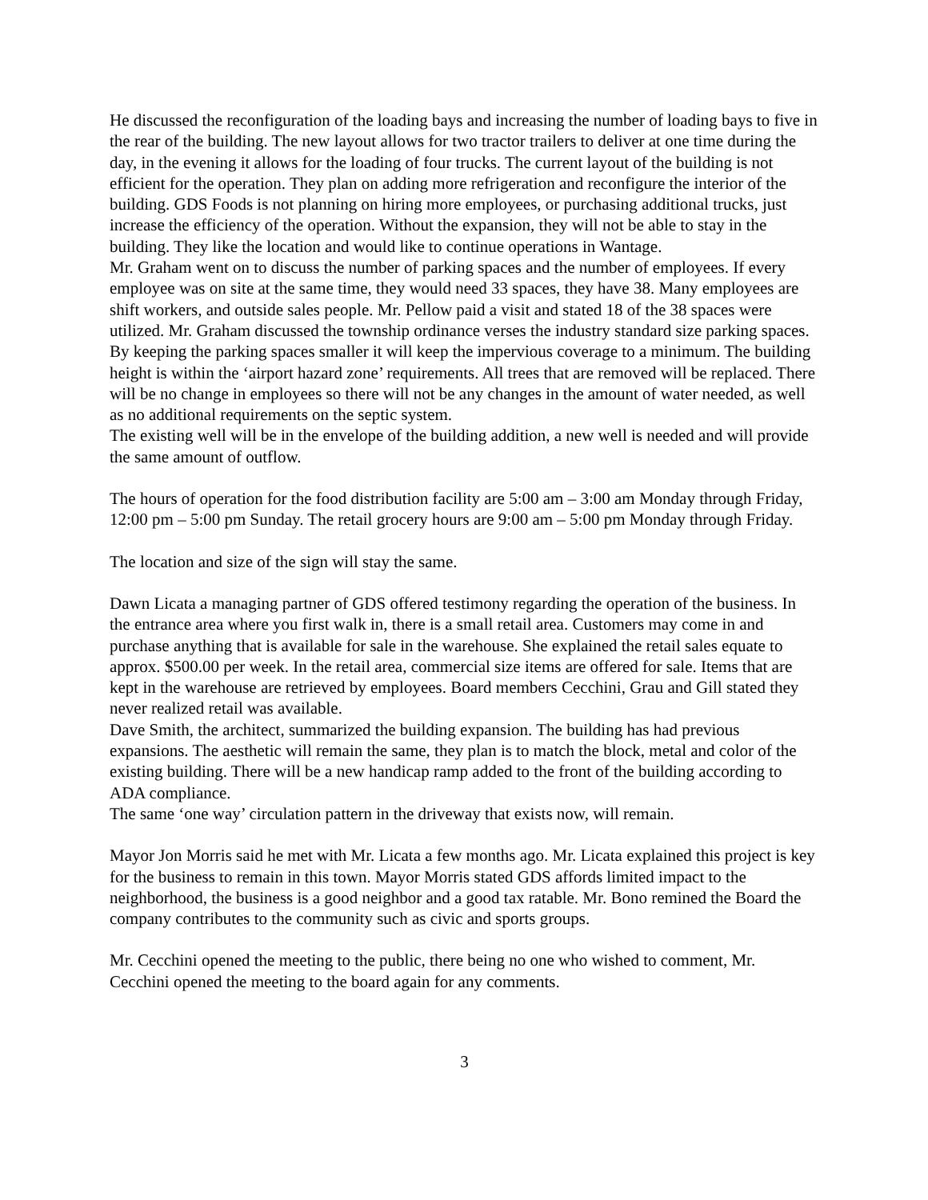He discussed the reconfiguration of the loading bays and increasing the number of loading bays to five in the rear of the building. The new layout allows for two tractor trailers to deliver at one time during the day, in the evening it allows for the loading of four trucks. The current layout of the building is not efficient for the operation. They plan on adding more refrigeration and reconfigure the interior of the building. GDS Foods is not planning on hiring more employees, or purchasing additional trucks, just increase the efficiency of the operation. Without the expansion, they will not be able to stay in the building. They like the location and would like to continue operations in Wantage.
Mr. Graham went on to discuss the number of parking spaces and the number of employees. If every employee was on site at the same time, they would need 33 spaces, they have 38. Many employees are shift workers, and outside sales people. Mr. Pellow paid a visit and stated 18 of the 38 spaces were utilized. Mr. Graham discussed the township ordinance verses the industry standard size parking spaces. By keeping the parking spaces smaller it will keep the impervious coverage to a minimum. The building height is within the ‘airport hazard zone’ requirements. All trees that are removed will be replaced. There will be no change in employees so there will not be any changes in the amount of water needed, as well as no additional requirements on the septic system.
The existing well will be in the envelope of the building addition, a new well is needed and will provide the same amount of outflow.
The hours of operation for the food distribution facility are 5:00 am – 3:00 am Monday through Friday, 12:00 pm – 5:00 pm Sunday. The retail grocery hours are 9:00 am – 5:00 pm Monday through Friday.
The location and size of the sign will stay the same.
Dawn Licata a managing partner of GDS offered testimony regarding the operation of the business. In the entrance area where you first walk in, there is a small retail area. Customers may come in and purchase anything that is available for sale in the warehouse. She explained the retail sales equate to approx. $500.00 per week. In the retail area, commercial size items are offered for sale. Items that are kept in the warehouse are retrieved by employees. Board members Cecchini, Grau and Gill stated they never realized retail was available.
Dave Smith, the architect, summarized the building expansion. The building has had previous expansions. The aesthetic will remain the same, they plan is to match the block, metal and color of the existing building. There will be a new handicap ramp added to the front of the building according to ADA compliance.
The same ‘one way’ circulation pattern in the driveway that exists now, will remain.
Mayor Jon Morris said he met with Mr. Licata a few months ago. Mr. Licata explained this project is key for the business to remain in this town. Mayor Morris stated GDS affords limited impact to the neighborhood, the business is a good neighbor and a good tax ratable. Mr. Bono remined the Board the company contributes to the community such as civic and sports groups.
Mr. Cecchini opened the meeting to the public, there being no one who wished to comment, Mr. Cecchini opened the meeting to the board again for any comments.
3